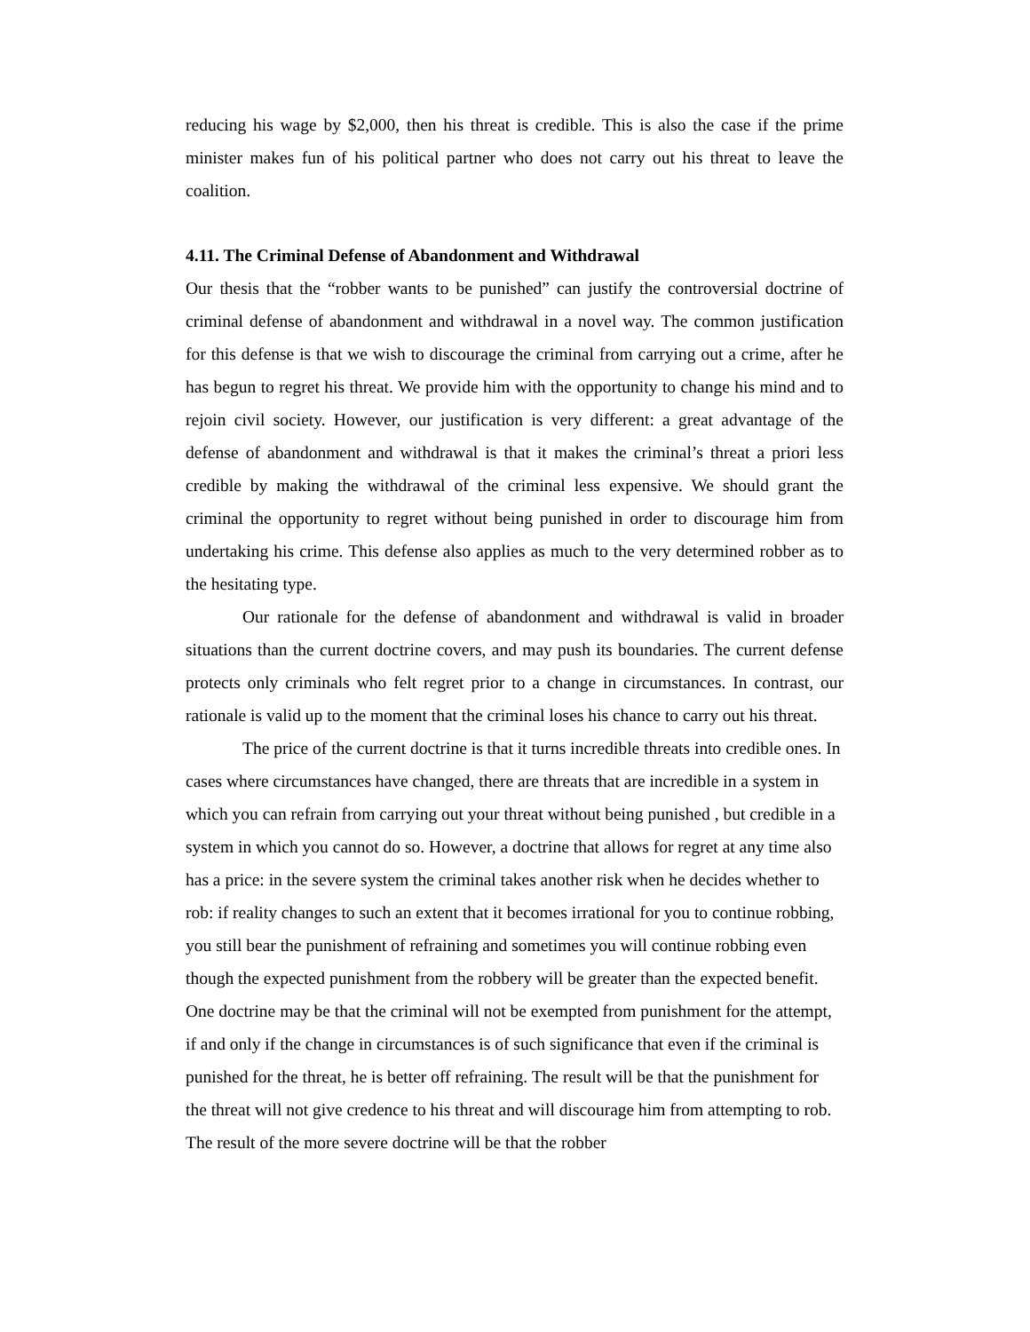reducing his wage by $2,000, then his threat is credible. This is also the case if the prime minister makes fun of his political partner who does not carry out his threat to leave the coalition.
4.11. The Criminal Defense of Abandonment and Withdrawal
Our thesis that the “robber wants to be punished” can justify the controversial doctrine of criminal defense of abandonment and withdrawal in a novel way. The common justification for this defense is that we wish to discourage the criminal from carrying out a crime, after he has begun to regret his threat. We provide him with the opportunity to change his mind and to rejoin civil society. However, our justification is very different: a great advantage of the defense of abandonment and withdrawal is that it makes the criminal’s threat a priori less credible by making the withdrawal of the criminal less expensive. We should grant the criminal the opportunity to regret without being punished in order to discourage him from undertaking his crime. This defense also applies as much to the very determined robber as to the hesitating type.
Our rationale for the defense of abandonment and withdrawal is valid in broader situations than the current doctrine covers, and may push its boundaries. The current defense protects only criminals who felt regret prior to a change in circumstances. In contrast, our rationale is valid up to the moment that the criminal loses his chance to carry out his threat.
The price of the current doctrine is that it turns incredible threats into credible ones. In cases where circumstances have changed, there are threats that are incredible in a system in which you can refrain from carrying out your threat without being punished , but credible in a system in which you cannot do so. However, a doctrine that allows for regret at any time also has a price: in the severe system the criminal takes another risk when he decides whether to rob: if reality changes to such an extent that it becomes irrational for you to continue robbing, you still bear the punishment of refraining and sometimes you will continue robbing even though the expected punishment from the robbery will be greater than the expected benefit. One doctrine may be that the criminal will not be exempted from punishment for the attempt, if and only if the change in circumstances is of such significance that even if the criminal is punished for the threat, he is better off refraining. The result will be that the punishment for the threat will not give credence to his threat and will discourage him from attempting to rob. The result of the more severe doctrine will be that the robber